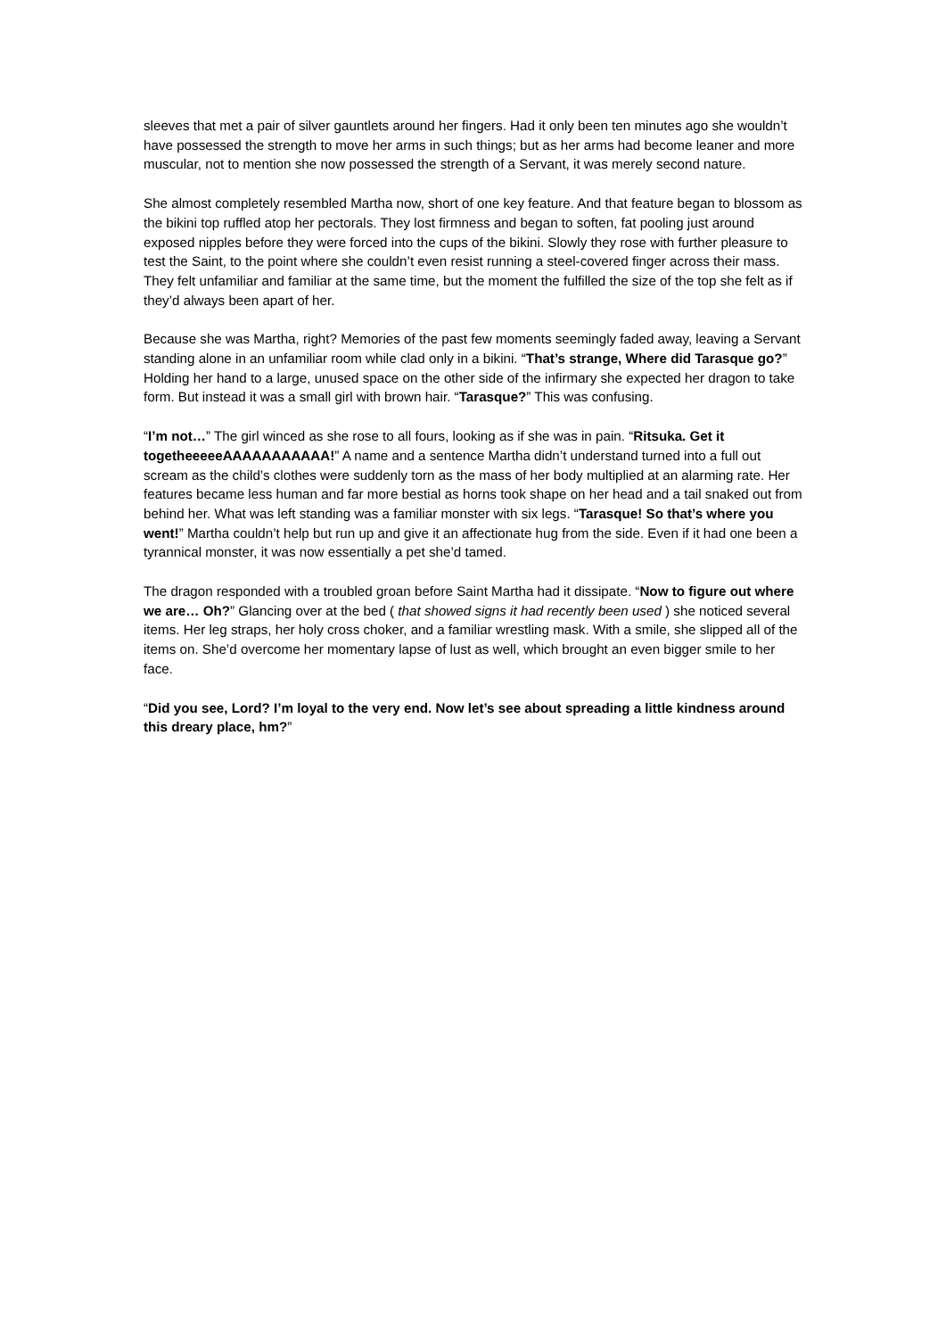sleeves that met a pair of silver gauntlets around her fingers. Had it only been ten minutes ago she wouldn’t have possessed the strength to move her arms in such things; but as her arms had become leaner and more muscular, not to mention she now possessed the strength of a Servant, it was merely second nature.
She almost completely resembled Martha now, short of one key feature. And that feature began to blossom as the bikini top ruffled atop her pectorals. They lost firmness and began to soften, fat pooling just around exposed nipples before they were forced into the cups of the bikini. Slowly they rose with further pleasure to test the Saint, to the point where she couldn’t even resist running a steel-covered finger across their mass. They felt unfamiliar and familiar at the same time, but the moment the fulfilled the size of the top she felt as if they’d always been apart of her.
Because she was Martha, right? Memories of the past few moments seemingly faded away, leaving a Servant standing alone in an unfamiliar room while clad only in a bikini. “That’s strange, Where did Tarasque go?” Holding her hand to a large, unused space on the other side of the infirmary she expected her dragon to take form. But instead it was a small girl with brown hair. “Tarasque?” This was confusing.
“I’m not…” The girl winced as she rose to all fours, looking as if she was in pain. “Ritsuka. Get it togetheeeeeAAAAAAAAAAA!” A name and a sentence Martha didn’t understand turned into a full out scream as the child’s clothes were suddenly torn as the mass of her body multiplied at an alarming rate. Her features became less human and far more bestial as horns took shape on her head and a tail snaked out from behind her. What was left standing was a familiar monster with six legs. “Tarasque! So that’s where you went!” Martha couldn’t help but run up and give it an affectionate hug from the side. Even if it had one been a tyrannical monster, it was now essentially a pet she’d tamed.
The dragon responded with a troubled groan before Saint Martha had it dissipate. “Now to figure out where we are… Oh?” Glancing over at the bed ( that showed signs it had recently been used ) she noticed several items. Her leg straps, her holy cross choker, and a familiar wrestling mask. With a smile, she slipped all of the items on. She’d overcome her momentary lapse of lust as well, which brought an even bigger smile to her face.
“Did you see, Lord? I’m loyal to the very end. Now let’s see about spreading a little kindness around this dreary place, hm?”